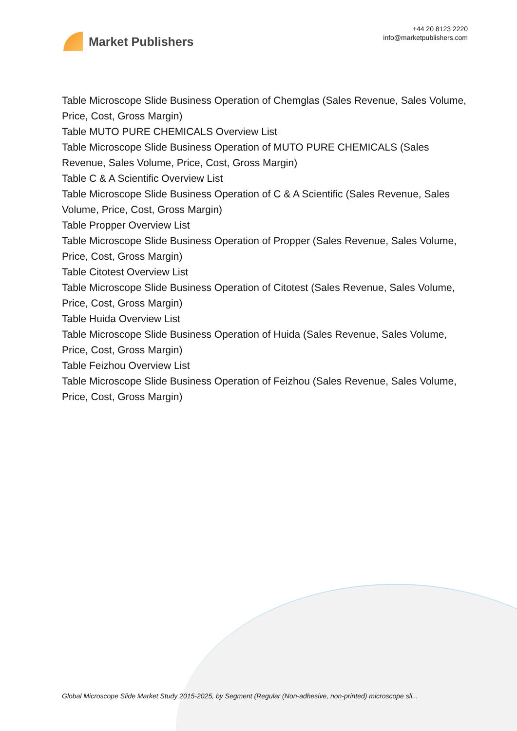Market Publishers
+44 20 8123 2220
info@marketpublishers.com
Table Microscope Slide Business Operation of Chemglas (Sales Revenue, Sales Volume, Price, Cost, Gross Margin)
Table MUTO PURE CHEMICALS Overview List
Table Microscope Slide Business Operation of MUTO PURE CHEMICALS (Sales Revenue, Sales Volume, Price, Cost, Gross Margin)
Table C & A Scientific Overview List
Table Microscope Slide Business Operation of C & A Scientific (Sales Revenue, Sales Volume, Price, Cost, Gross Margin)
Table Propper Overview List
Table Microscope Slide Business Operation of Propper (Sales Revenue, Sales Volume, Price, Cost, Gross Margin)
Table Citotest Overview List
Table Microscope Slide Business Operation of Citotest (Sales Revenue, Sales Volume, Price, Cost, Gross Margin)
Table Huida Overview List
Table Microscope Slide Business Operation of Huida (Sales Revenue, Sales Volume, Price, Cost, Gross Margin)
Table Feizhou Overview List
Table Microscope Slide Business Operation of Feizhou (Sales Revenue, Sales Volume, Price, Cost, Gross Margin)
Global Microscope Slide Market Study 2015-2025, by Segment (Regular (Non-adhesive, non-printed) microscope sli...